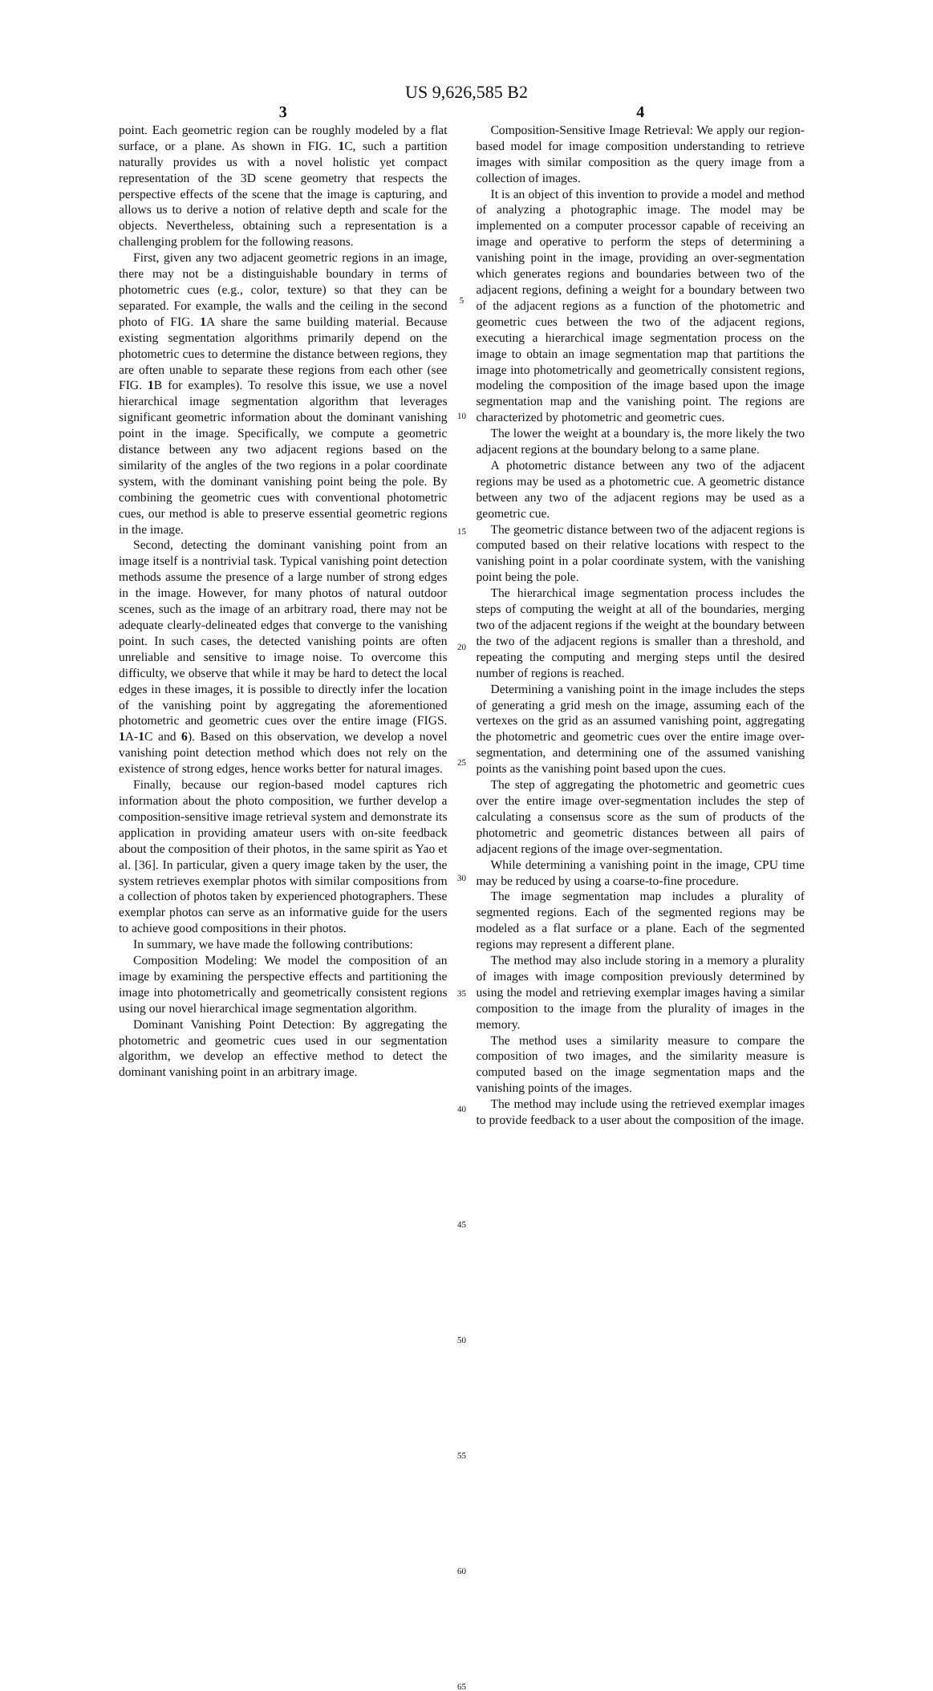US 9,626,585 B2
3
point. Each geometric region can be roughly modeled by a flat surface, or a plane. As shown in FIG. 1 C, such a partition naturally provides us with a novel holistic yet compact representation of the 3D scene geometry that respects the perspective effects of the scene that the image is capturing, and allows us to derive a notion of relative depth and scale for the objects. Nevertheless, obtaining such a representation is a challenging problem for the following reasons.
First, given any two adjacent geometric regions in an image, there may not be a distinguishable boundary in terms of photometric cues (e.g., color, texture) so that they can be separated. For example, the walls and the ceiling in the second photo of FIG. 1 A share the same building material. Because existing segmentation algorithms primarily depend on the photometric cues to determine the distance between regions, they are often unable to separate these regions from each other (see FIG. 1 B for examples). To resolve this issue, we use a novel hierarchical image segmentation algorithm that leverages significant geometric information about the dominant vanishing point in the image. Specifically, we compute a geometric distance between any two adjacent regions based on the similarity of the angles of the two regions in a polar coordinate system, with the dominant vanishing point being the pole. By combining the geometric cues with conventional photometric cues, our method is able to preserve essential geometric regions in the image.
Second, detecting the dominant vanishing point from an image itself is a nontrivial task. Typical vanishing point detection methods assume the presence of a large number of strong edges in the image. However, for many photos of natural outdoor scenes, such as the image of an arbitrary road, there may not be adequate clearly-delineated edges that converge to the vanishing point. In such cases, the detected vanishing points are often unreliable and sensitive to image noise. To overcome this difficulty, we observe that while it may be hard to detect the local edges in these images, it is possible to directly infer the location of the vanishing point by aggregating the aforementioned photometric and geometric cues over the entire image (FIGS. 1 A-1 C and 6). Based on this observation, we develop a novel vanishing point detection method which does not rely on the existence of strong edges, hence works better for natural images.
Finally, because our region-based model captures rich information about the photo composition, we further develop a composition-sensitive image retrieval system and demonstrate its application in providing amateur users with on-site feedback about the composition of their photos, in the same spirit as Yao et al. [36]. In particular, given a query image taken by the user, the system retrieves exemplar photos with similar compositions from a collection of photos taken by experienced photographers. These exemplar photos can serve as an informative guide for the users to achieve good compositions in their photos.
In summary, we have made the following contributions:
Composition Modeling: We model the composition of an image by examining the perspective effects and partitioning the image into photometrically and geometrically consistent regions using our novel hierarchical image segmentation algorithm.
Dominant Vanishing Point Detection: By aggregating the photometric and geometric cues used in our segmentation algorithm, we develop an effective method to detect the dominant vanishing point in an arbitrary image.
5
10
15
20
25
30
35
40
45
50
55
60
65
4
Composition-Sensitive Image Retrieval: We apply our region-based model for image composition understanding to retrieve images with similar composition as the query image from a collection of images.
It is an object of this invention to provide a model and method of analyzing a photographic image. The model may be implemented on a computer processor capable of receiving an image and operative to perform the steps of determining a vanishing point in the image, providing an over-segmentation which generates regions and boundaries between two of the adjacent regions, defining a weight for a boundary between two of the adjacent regions as a function of the photometric and geometric cues between the two of the adjacent regions, executing a hierarchical image segmentation process on the image to obtain an image segmentation map that partitions the image into photometrically and geometrically consistent regions, modeling the composition of the image based upon the image segmentation map and the vanishing point. The regions are characterized by photometric and geometric cues.
The lower the weight at a boundary is, the more likely the two adjacent regions at the boundary belong to a same plane.
A photometric distance between any two of the adjacent regions may be used as a photometric cue. A geometric distance between any two of the adjacent regions may be used as a geometric cue.
The geometric distance between two of the adjacent regions is computed based on their relative locations with respect to the vanishing point in a polar coordinate system, with the vanishing point being the pole.
The hierarchical image segmentation process includes the steps of computing the weight at all of the boundaries, merging two of the adjacent regions if the weight at the boundary between the two of the adjacent regions is smaller than a threshold, and repeating the computing and merging steps until the desired number of regions is reached.
Determining a vanishing point in the image includes the steps of generating a grid mesh on the image, assuming each of the vertexes on the grid as an assumed vanishing point, aggregating the photometric and geometric cues over the entire image over-segmentation, and determining one of the assumed vanishing points as the vanishing point based upon the cues.
The step of aggregating the photometric and geometric cues over the entire image over-segmentation includes the step of calculating a consensus score as the sum of products of the photometric and geometric distances between all pairs of adjacent regions of the image over-segmentation.
While determining a vanishing point in the image, CPU time may be reduced by using a coarse-to-fine procedure.
The image segmentation map includes a plurality of segmented regions. Each of the segmented regions may be modeled as a flat surface or a plane. Each of the segmented regions may represent a different plane.
The method may also include storing in a memory a plurality of images with image composition previously determined by using the model and retrieving exemplar images having a similar composition to the image from the plurality of images in the memory.
The method uses a similarity measure to compare the composition of two images, and the similarity measure is computed based on the image segmentation maps and the vanishing points of the images.
The method may include using the retrieved exemplar images to provide feedback to a user about the composition of the image.